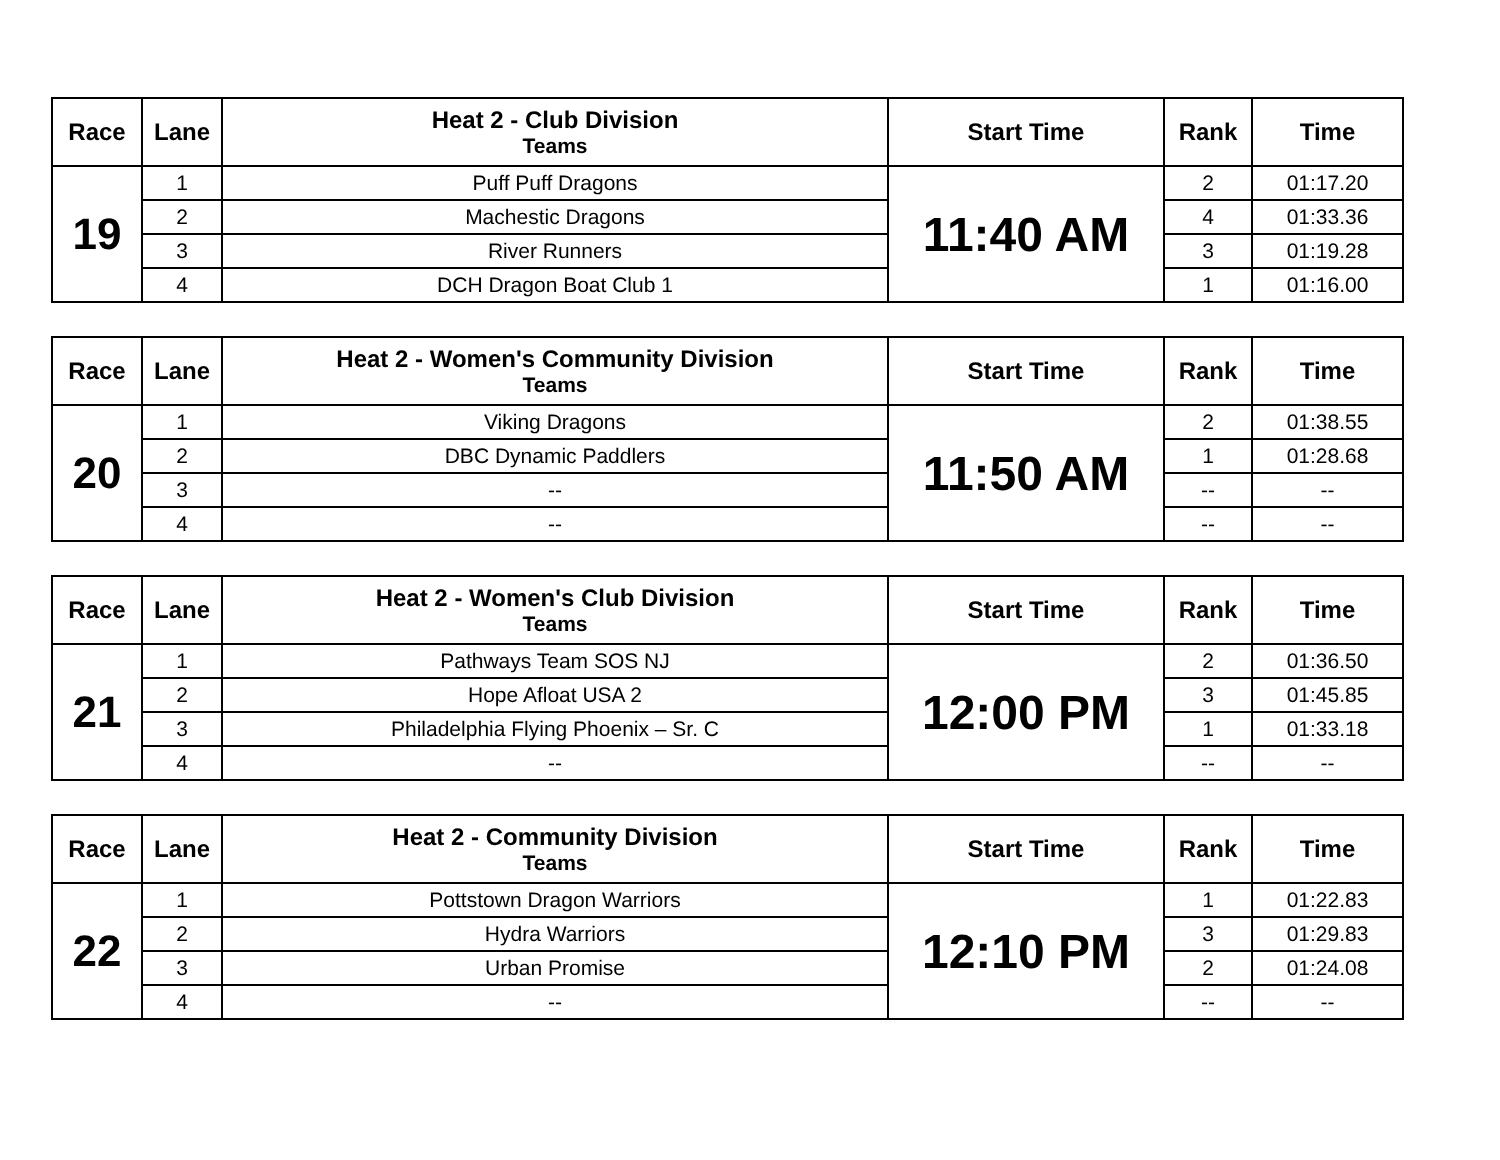| Race | Lane | Heat 2 - Club Division Teams | Start Time | Rank | Time |
| --- | --- | --- | --- | --- | --- |
| 19 | 1 | Puff Puff Dragons | 11:40 AM | 2 | 01:17.20 |
| | 2 | Machestic Dragons | | 4 | 01:33.36 |
| | 3 | River Runners | | 3 | 01:19.28 |
| | 4 | DCH Dragon Boat Club 1 | | 1 | 01:16.00 |
| Race | Lane | Heat 2 - Women's Community Division Teams | Start Time | Rank | Time |
| --- | --- | --- | --- | --- | --- |
| 20 | 1 | Viking Dragons | 11:50 AM | 2 | 01:38.55 |
| | 2 | DBC Dynamic Paddlers | | 1 | 01:28.68 |
| | 3 | -- | | -- | -- |
| | 4 | -- | | -- | -- |
| Race | Lane | Heat 2 - Women's Club Division Teams | Start Time | Rank | Time |
| --- | --- | --- | --- | --- | --- |
| 21 | 1 | Pathways Team SOS NJ | 12:00 PM | 2 | 01:36.50 |
| | 2 | Hope Afloat USA 2 | | 3 | 01:45.85 |
| | 3 | Philadelphia Flying Phoenix – Sr. C | | 1 | 01:33.18 |
| | 4 | -- | | -- | -- |
| Race | Lane | Heat 2 - Community Division Teams | Start Time | Rank | Time |
| --- | --- | --- | --- | --- | --- |
| 22 | 1 | Pottstown Dragon Warriors | 12:10 PM | 1 | 01:22.83 |
| | 2 | Hydra Warriors | | 3 | 01:29.83 |
| | 3 | Urban Promise | | 2 | 01:24.08 |
| | 4 | -- | | -- | -- |